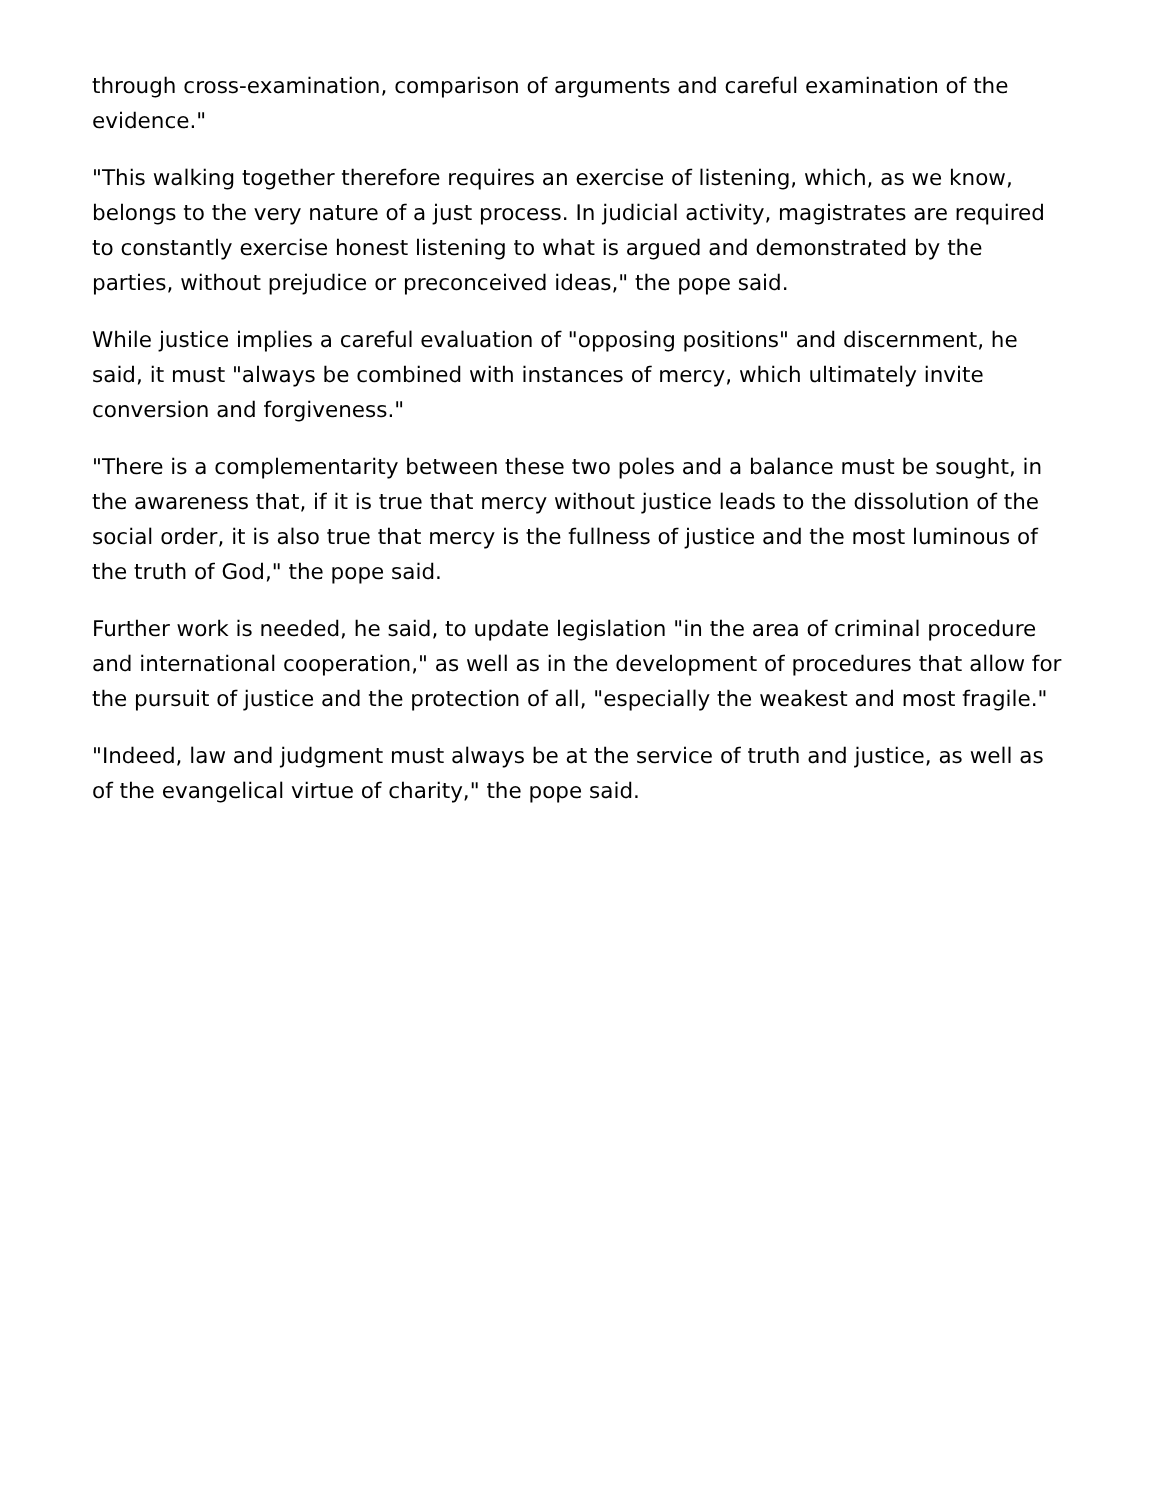through cross-examination, comparison of arguments and careful examination of the evidence."
"This walking together therefore requires an exercise of listening, which, as we know, belongs to the very nature of a just process. In judicial activity, magistrates are required to constantly exercise honest listening to what is argued and demonstrated by the parties, without prejudice or preconceived ideas," the pope said.
While justice implies a careful evaluation of "opposing positions" and discernment, he said, it must "always be combined with instances of mercy, which ultimately invite conversion and forgiveness."
"There is a complementarity between these two poles and a balance must be sought, in the awareness that, if it is true that mercy without justice leads to the dissolution of the social order, it is also true that mercy is the fullness of justice and the most luminous of the truth of God," the pope said.
Further work is needed, he said, to update legislation "in the area of criminal procedure and international cooperation," as well as in the development of procedures that allow for the pursuit of justice and the protection of all, "especially the weakest and most fragile."
"Indeed, law and judgment must always be at the service of truth and justice, as well as of the evangelical virtue of charity," the pope said.